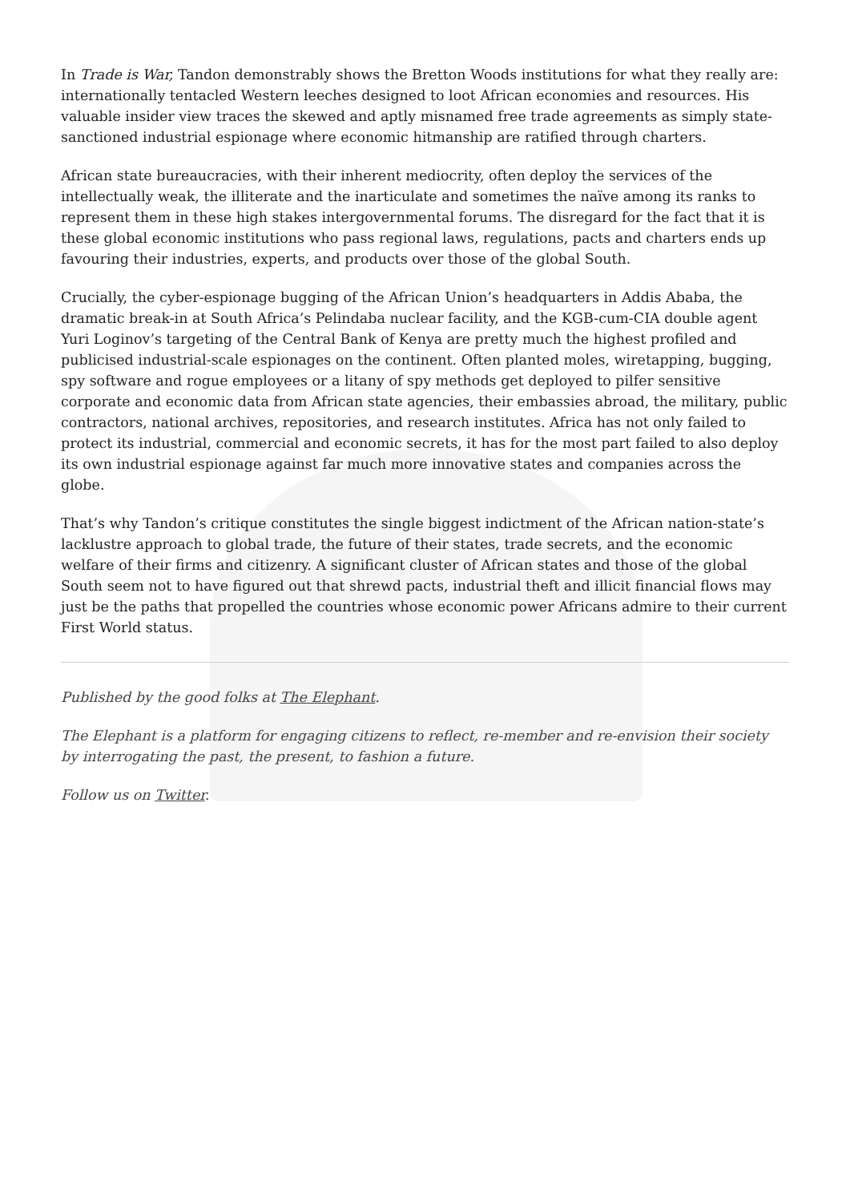In Trade is War, Tandon demonstrably shows the Bretton Woods institutions for what they really are: internationally tentacled Western leeches designed to loot African economies and resources. His valuable insider view traces the skewed and aptly misnamed free trade agreements as simply state-sanctioned industrial espionage where economic hitmanship are ratified through charters.
African state bureaucracies, with their inherent mediocrity, often deploy the services of the intellectually weak, the illiterate and the inarticulate and sometimes the naïve among its ranks to represent them in these high stakes intergovernmental forums. The disregard for the fact that it is these global economic institutions who pass regional laws, regulations, pacts and charters ends up favouring their industries, experts, and products over those of the global South.
Crucially, the cyber-espionage bugging of the African Union’s headquarters in Addis Ababa, the dramatic break-in at South Africa’s Pelindaba nuclear facility, and the KGB-cum-CIA double agent Yuri Loginov’s targeting of the Central Bank of Kenya are pretty much the highest profiled and publicised industrial-scale espionages on the continent. Often planted moles, wiretapping, bugging, spy software and rogue employees or a litany of spy methods get deployed to pilfer sensitive corporate and economic data from African state agencies, their embassies abroad, the military, public contractors, national archives, repositories, and research institutes. Africa has not only failed to protect its industrial, commercial and economic secrets, it has for the most part failed to also deploy its own industrial espionage against far much more innovative states and companies across the globe.
That’s why Tandon’s critique constitutes the single biggest indictment of the African nation-state’s lacklustre approach to global trade, the future of their states, trade secrets, and the economic welfare of their firms and citizenry. A significant cluster of African states and those of the global South seem not to have figured out that shrewd pacts, industrial theft and illicit financial flows may just be the paths that propelled the countries whose economic power Africans admire to their current First World status.
Published by the good folks at The Elephant.
The Elephant is a platform for engaging citizens to reflect, re-member and re-envision their society by interrogating the past, the present, to fashion a future.
Follow us on Twitter.